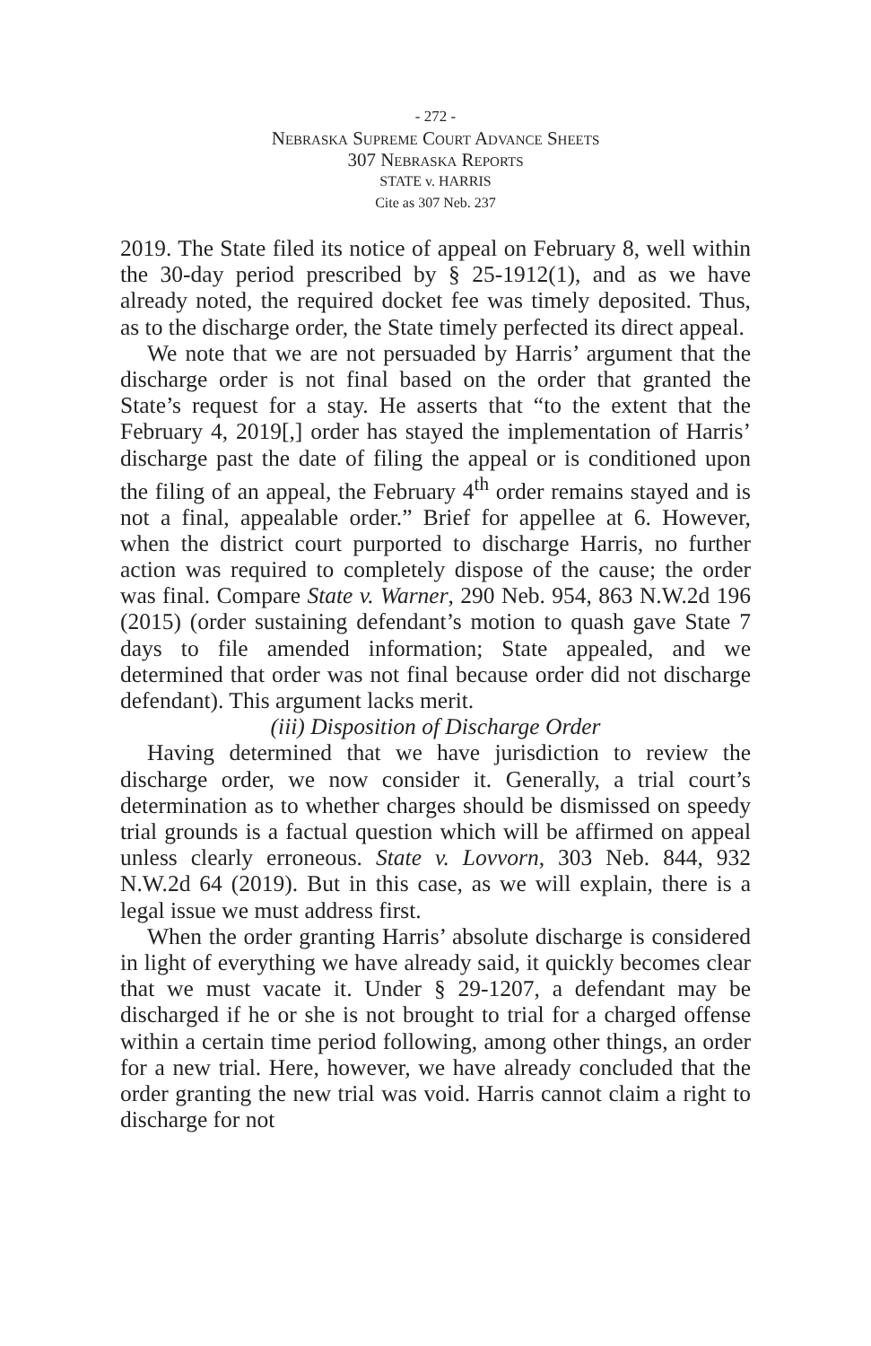- 272 -
Nebraska Supreme Court Advance Sheets
307 Nebraska Reports
STATE v. HARRIS
Cite as 307 Neb. 237
2019. The State filed its notice of appeal on February 8, well within the 30-day period prescribed by § 25-1912(1), and as we have already noted, the required docket fee was timely deposited. Thus, as to the discharge order, the State timely perfected its direct appeal.
We note that we are not persuaded by Harris’ argument that the discharge order is not final based on the order that granted the State’s request for a stay. He asserts that “to the extent that the February 4, 2019[,] order has stayed the implementation of Harris’ discharge past the date of filing the appeal or is conditioned upon the filing of an appeal, the February 4<sup>th</sup> order remains stayed and is not a final, appealable order.” Brief for appellee at 6. However, when the district court purported to discharge Harris, no further action was required to completely dispose of the cause; the order was final. Compare State v. Warner, 290 Neb. 954, 863 N.W.2d 196 (2015) (order sustaining defendant’s motion to quash gave State 7 days to file amended information; State appealed, and we determined that order was not final because order did not discharge defendant). This argument lacks merit.
(iii) Disposition of Discharge Order
Having determined that we have jurisdiction to review the discharge order, we now consider it. Generally, a trial court’s determination as to whether charges should be dismissed on speedy trial grounds is a factual question which will be affirmed on appeal unless clearly erroneous. State v. Lovvorn, 303 Neb. 844, 932 N.W.2d 64 (2019). But in this case, as we will explain, there is a legal issue we must address first.
When the order granting Harris’ absolute discharge is considered in light of everything we have already said, it quickly becomes clear that we must vacate it. Under § 29-1207, a defendant may be discharged if he or she is not brought to trial for a charged offense within a certain time period following, among other things, an order for a new trial. Here, however, we have already concluded that the order granting the new trial was void. Harris cannot claim a right to discharge for not